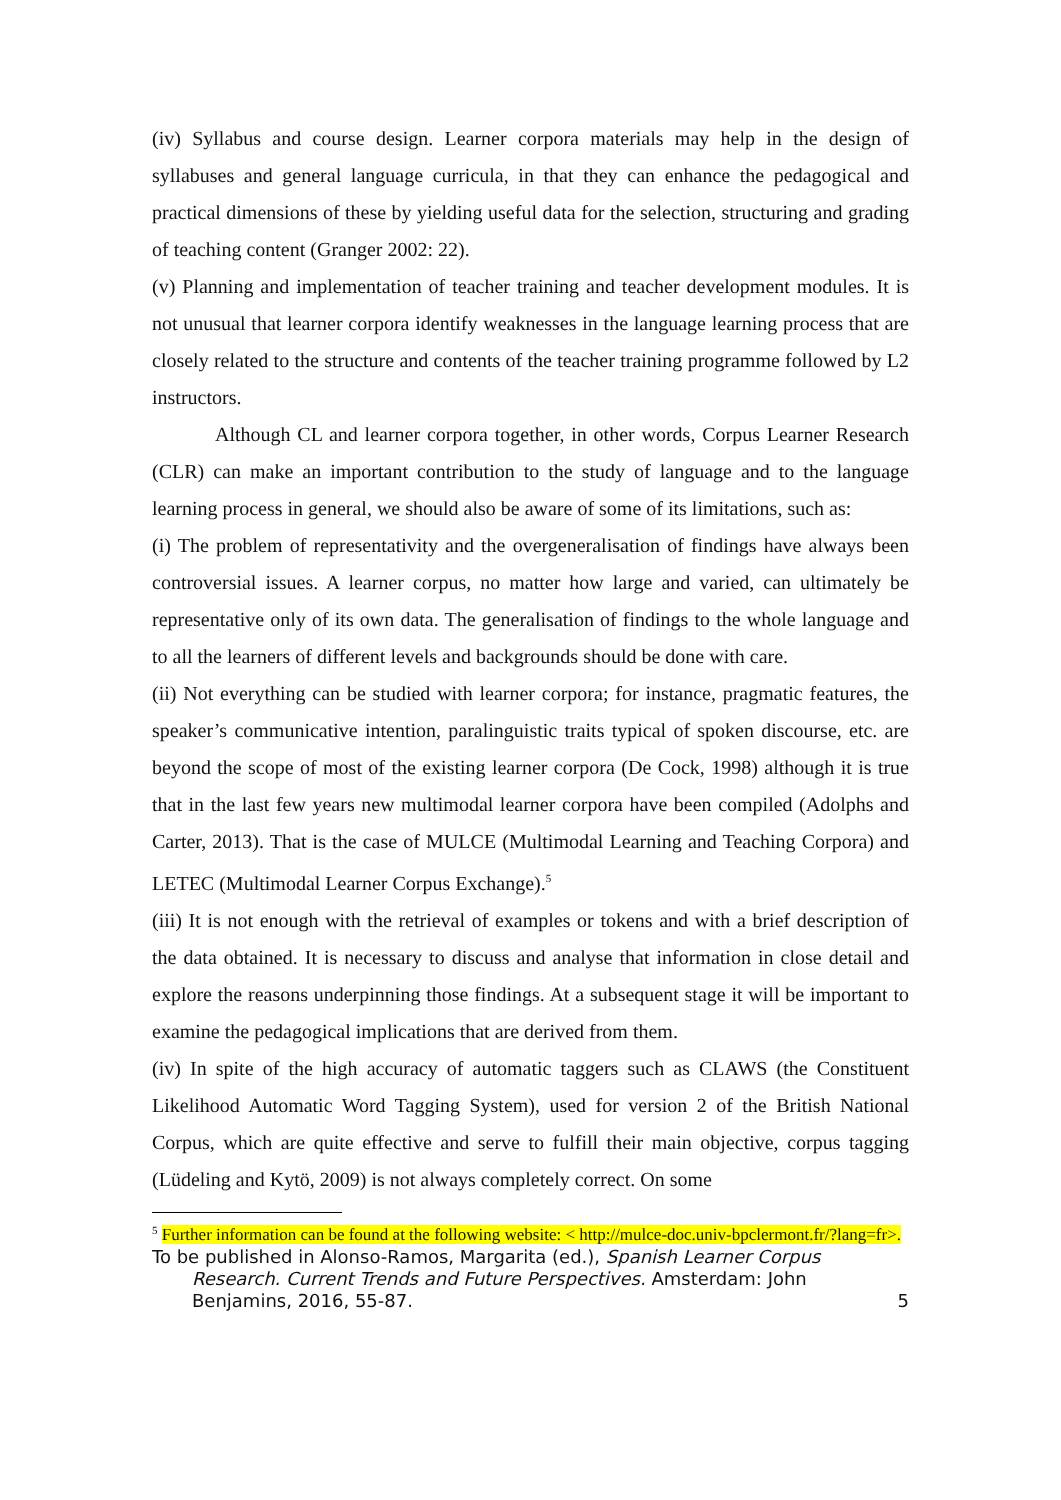(iv) Syllabus and course design. Learner corpora materials may help in the design of syllabuses and general language curricula, in that they can enhance the pedagogical and practical dimensions of these by yielding useful data for the selection, structuring and grading of teaching content (Granger 2002: 22).
(v) Planning and implementation of teacher training and teacher development modules. It is not unusual that learner corpora identify weaknesses in the language learning process that are closely related to the structure and contents of the teacher training programme followed by L2 instructors.
Although CL and learner corpora together, in other words, Corpus Learner Research (CLR) can make an important contribution to the study of language and to the language learning process in general, we should also be aware of some of its limitations, such as:
(i) The problem of representativity and the overgeneralisation of findings have always been controversial issues. A learner corpus, no matter how large and varied, can ultimately be representative only of its own data. The generalisation of findings to the whole language and to all the learners of different levels and backgrounds should be done with care.
(ii) Not everything can be studied with learner corpora; for instance, pragmatic features, the speaker’s communicative intention, paralinguistic traits typical of spoken discourse, etc. are beyond the scope of most of the existing learner corpora (De Cock, 1998) although it is true that in the last few years new multimodal learner corpora have been compiled (Adolphs and Carter, 2013). That is the case of MULCE (Multimodal Learning and Teaching Corpora) and LETEC (Multimodal Learner Corpus Exchange).<sup>5</sup>
(iii) It is not enough with the retrieval of examples or tokens and with a brief description of the data obtained. It is necessary to discuss and analyse that information in close detail and explore the reasons underpinning those findings. At a subsequent stage it will be important to examine the pedagogical implications that are derived from them.
(iv) In spite of the high accuracy of automatic taggers such as CLAWS (the Constituent Likelihood Automatic Word Tagging System), used for version 2 of the British National Corpus, which are quite effective and serve to fulfill their main objective, corpus tagging (Lüdeling and Kytö, 2009) is not always completely correct. On some
<sup>5</sup> Further information can be found at the following website: < http://mulce-doc.univ-bpclermont.fr/?lang=fr>.
To be published in Alonso-Ramos, Margarita (ed.), Spanish Learner Corpus
Research. Current Trends and Future Perspectives. Amsterdam: John
Benjamins, 2016, 55-87. 5